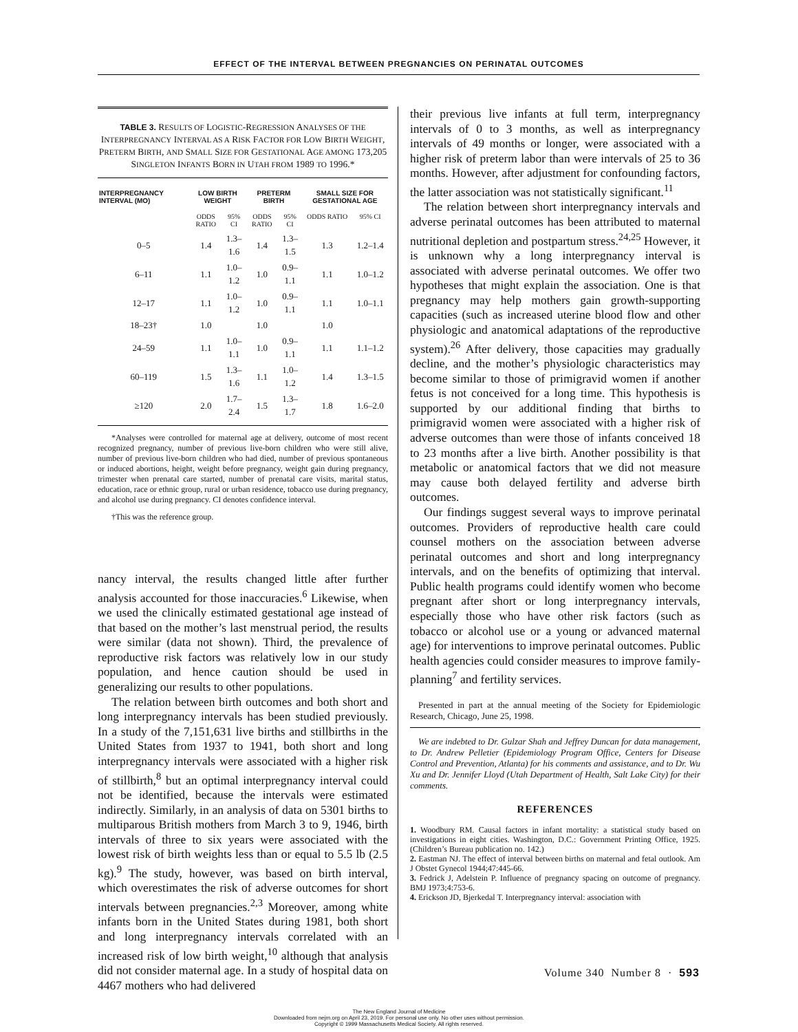EFFECT OF THE INTERVAL BETWEEN PREGNANCIES ON PERINATAL OUTCOMES
TABLE 3. RESULTS OF LOGISTIC-REGRESSION ANALYSES OF THE INTERPREGNANCY INTERVAL AS A RISK FACTOR FOR LOW BIRTH WEIGHT, PRETERM BIRTH, AND SMALL SIZE FOR GESTATIONAL AGE AMONG 173,205 SINGLETON INFANTS BORN IN UTAH FROM 1989 TO 1996.*
| INTERPREGNANCY INTERVAL (MO) | LOW BIRTH WEIGHT | | PRETERM BIRTH | | SMALL SIZE FOR GESTATIONAL AGE | |
| --- | --- | --- | --- | --- | --- | --- |
| | ODDS RATIO | 95% CI | ODDS RATIO | 95% CI | ODDS RATIO | 95% CI |
| 0–5 | 1.4 | 1.3–1.6 | 1.4 | 1.3–1.5 | 1.3 | 1.2–1.4 |
| 6–11 | 1.1 | 1.0–1.2 | 1.0 | 0.9–1.1 | 1.1 | 1.0–1.2 |
| 12–17 | 1.1 | 1.0–1.2 | 1.0 | 0.9–1.1 | 1.1 | 1.0–1.1 |
| 18–23† | 1.0 | | 1.0 | | 1.0 | |
| 24–59 | 1.1 | 1.0–1.1 | 1.0 | 0.9–1.1 | 1.1 | 1.1–1.2 |
| 60–119 | 1.5 | 1.3–1.6 | 1.1 | 1.0–1.2 | 1.4 | 1.3–1.5 |
| ≥120 | 2.0 | 1.7–2.4 | 1.5 | 1.3–1.7 | 1.8 | 1.6–2.0 |
*Analyses were controlled for maternal age at delivery, outcome of most recent recognized pregnancy, number of previous live-born children who were still alive, number of previous live-born children who had died, number of previous spontaneous or induced abortions, height, weight before pregnancy, weight gain during pregnancy, trimester when prenatal care started, number of prenatal care visits, marital status, education, race or ethnic group, rural or urban residence, tobacco use during pregnancy, and alcohol use during pregnancy. CI denotes confidence interval.
†This was the reference group.
nancy interval, the results changed little after further analysis accounted for those inaccuracies.<sup>6</sup> Likewise, when we used the clinically estimated gestational age instead of that based on the mother’s last menstrual period, the results were similar (data not shown). Third, the prevalence of reproductive risk factors was relatively low in our study population, and hence caution should be used in generalizing our results to other populations.
The relation between birth outcomes and both short and long interpregnancy intervals has been studied previously. In a study of the 7,151,631 live births and stillbirths in the United States from 1937 to 1941, both short and long interpregnancy intervals were associated with a higher risk of stillbirth,<sup>8</sup> but an optimal interpregnancy interval could not be identified, because the intervals were estimated indirectly. Similarly, in an analysis of data on 5301 births to multiparous British mothers from March 3 to 9, 1946, birth intervals of three to six years were associated with the lowest risk of birth weights less than or equal to 5.5 lb (2.5 kg).<sup>9</sup> The study, however, was based on birth interval, which overestimates the risk of adverse outcomes for short intervals between pregnancies.<sup>2,3</sup> Moreover, among white infants born in the United States during 1981, both short and long interpregnancy intervals correlated with an increased risk of low birth weight,<sup>10</sup> although that analysis did not consider maternal age. In a study of hospital data on 4467 mothers who had delivered
their previous live infants at full term, interpregnancy intervals of 0 to 3 months, as well as interpregnancy intervals of 49 months or longer, were associated with a higher risk of preterm labor than were intervals of 25 to 36 months. However, after adjustment for confounding factors, the latter association was not statistically significant.<sup>11</sup>
The relation between short interpregnancy intervals and adverse perinatal outcomes has been attributed to maternal nutritional depletion and postpartum stress.<sup>24,25</sup> However, it is unknown why a long interpregnancy interval is associated with adverse perinatal outcomes. We offer two hypotheses that might explain the association. One is that pregnancy may help mothers gain growth-supporting capacities (such as increased uterine blood flow and other physiologic and anatomical adaptations of the reproductive system).<sup>26</sup> After delivery, those capacities may gradually decline, and the mother’s physiologic characteristics may become similar to those of primigravid women if another fetus is not conceived for a long time. This hypothesis is supported by our additional finding that births to primigravid women were associated with a higher risk of adverse outcomes than were those of infants conceived 18 to 23 months after a live birth. Another possibility is that metabolic or anatomical factors that we did not measure may cause both delayed fertility and adverse birth outcomes.
Our findings suggest several ways to improve perinatal outcomes. Providers of reproductive health care could counsel mothers on the association between adverse perinatal outcomes and short and long interpregnancy intervals, and on the benefits of optimizing that interval. Public health programs could identify women who become pregnant after short or long interpregnancy intervals, especially those who have other risk factors (such as tobacco or alcohol use or a young or advanced maternal age) for interventions to improve perinatal outcomes. Public health agencies could consider measures to improve family-planning<sup>7</sup> and fertility services.
Presented in part at the annual meeting of the Society for Epidemiologic Research, Chicago, June 25, 1998.
We are indebted to Dr. Gulzar Shah and Jeffrey Duncan for data management, to Dr. Andrew Pelletier (Epidemiology Program Office, Centers for Disease Control and Prevention, Atlanta) for his comments and assistance, and to Dr. Wu Xu and Dr. Jennifer Lloyd (Utah Department of Health, Salt Lake City) for their comments.
REFERENCES
1. Woodbury RM. Causal factors in infant mortality: a statistical study based on investigations in eight cities. Washington, D.C.: Government Printing Office, 1925. (Children’s Bureau publication no. 142.)
2. Eastman NJ. The effect of interval between births on maternal and fetal outlook. Am J Obstet Gynecol 1944;47:445-66.
3. Fedrick J, Adelstein P. Influence of pregnancy spacing on outcome of pregnancy. BMJ 1973;4:753-6.
4. Erickson JD, Bjerkedal T. Interpregnancy interval: association with
Volume 340 Number 8 · 593
The New England Journal of Medicine
Downloaded from nejm.org on April 23, 2019. For personal use only. No other uses without permission.
Copyright © 1999 Massachusetts Medical Society. All rights reserved.